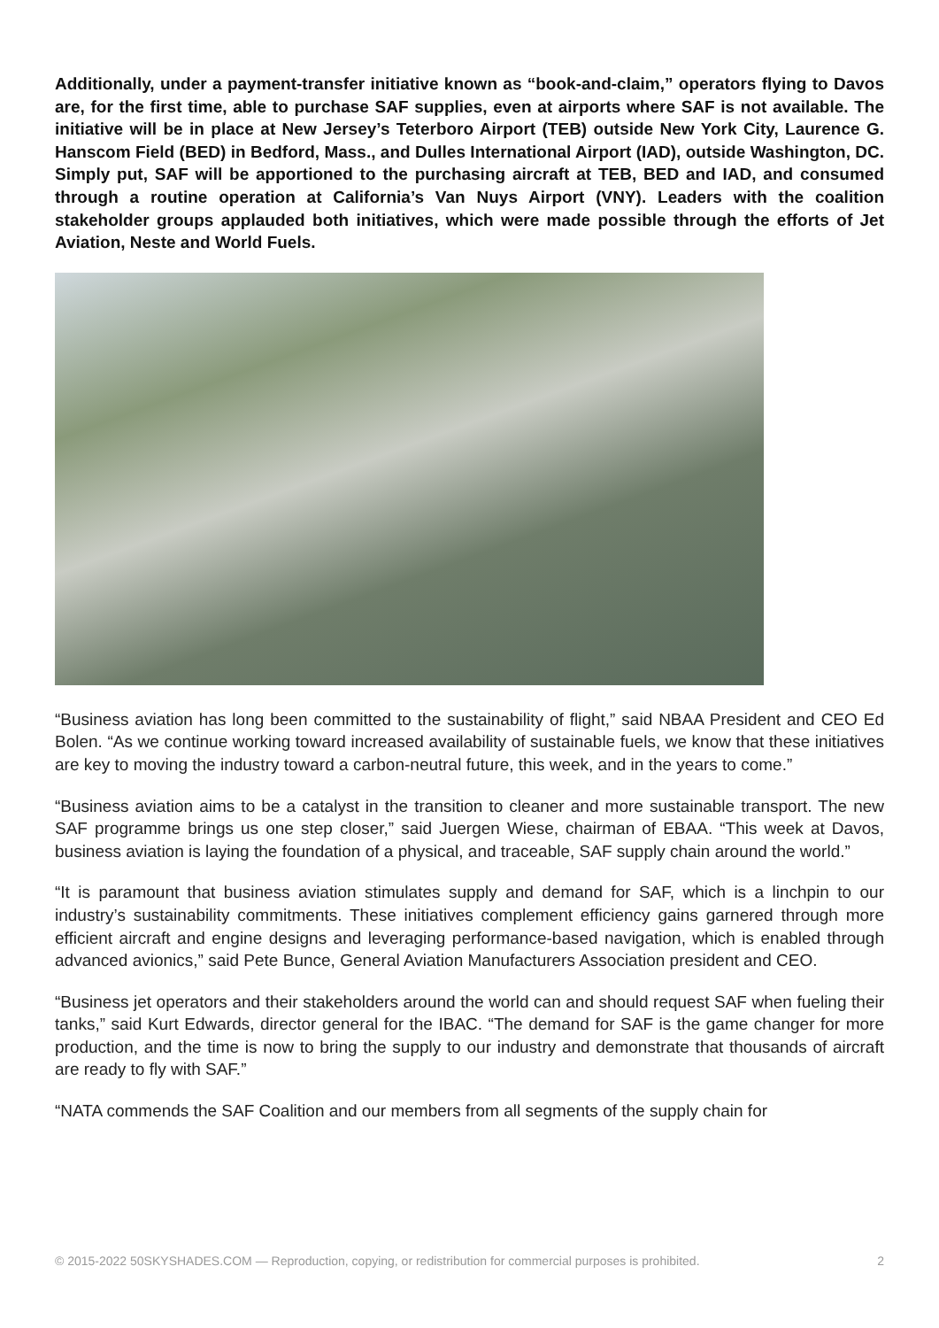Additionally, under a payment-transfer initiative known as “book-and-claim,” operators flying to Davos are, for the first time, able to purchase SAF supplies, even at airports where SAF is not available. The initiative will be in place at New Jersey’s Teterboro Airport (TEB) outside New York City, Laurence G. Hanscom Field (BED) in Bedford, Mass., and Dulles International Airport (IAD), outside Washington, DC. Simply put, SAF will be apportioned to the purchasing aircraft at TEB, BED and IAD, and consumed through a routine operation at California’s Van Nuys Airport (VNY). Leaders with the coalition stakeholder groups applauded both initiatives, which were made possible through the efforts of Jet Aviation, Neste and World Fuels.
“Business aviation has long been committed to the sustainability of flight,” said NBAA President and CEO Ed Bolen. “As we continue working toward increased availability of sustainable fuels, we know that these initiatives are key to moving the industry toward a carbon-neutral future, this week, and in the years to come.”
“Business aviation aims to be a catalyst in the transition to cleaner and more sustainable transport. The new SAF programme brings us one step closer,” said Juergen Wiese, chairman of EBAA. “This week at Davos, business aviation is laying the foundation of a physical, and traceable, SAF supply chain around the world.”
“It is paramount that business aviation stimulates supply and demand for SAF, which is a linchpin to our industry’s sustainability commitments. These initiatives complement efficiency gains garnered through more efficient aircraft and engine designs and leveraging performance-based navigation, which is enabled through advanced avionics,” said Pete Bunce, General Aviation Manufacturers Association president and CEO.
“Business jet operators and their stakeholders around the world can and should request SAF when fueling their tanks,” said Kurt Edwards, director general for the IBAC. “The demand for SAF is the game changer for more production, and the time is now to bring the supply to our industry and demonstrate that thousands of aircraft are ready to fly with SAF.”
“NATA commends the SAF Coalition and our members from all segments of the supply chain for
© 2015-2022 50SKYSHADES.COM — Reproduction, copying, or redistribution for commercial purposes is prohibited. 2